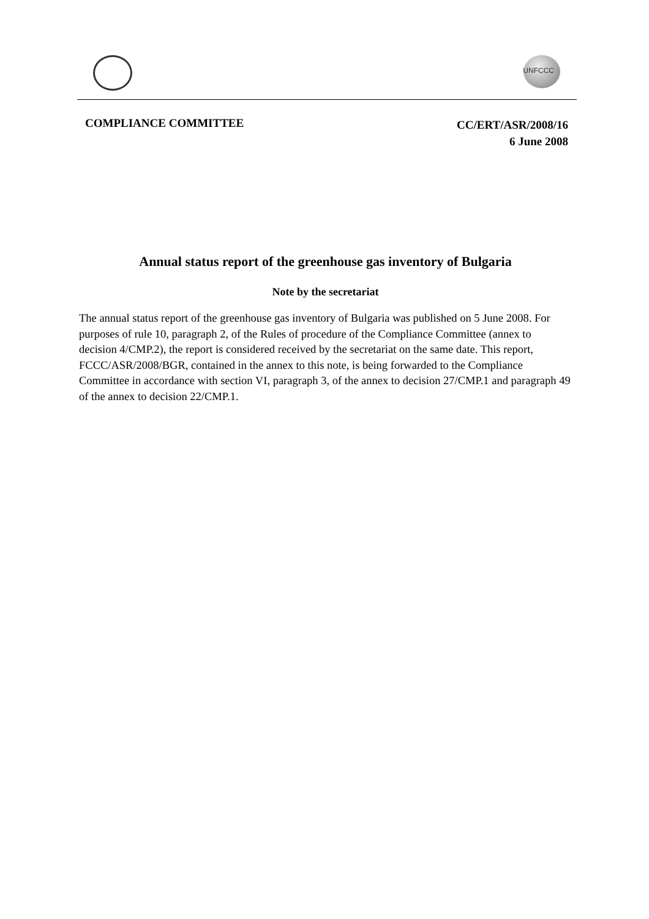UNFCCC
COMPLIANCE COMMITTEE
CC/ERT/ASR/2008/16
6 June 2008
Annual status report of the greenhouse gas inventory of Bulgaria
Note by the secretariat
The annual status report of the greenhouse gas inventory of Bulgaria was published on 5 June 2008. For purposes of rule 10, paragraph 2, of the Rules of procedure of the Compliance Committee (annex to decision 4/CMP.2), the report is considered received by the secretariat on the same date. This report, FCCC/ASR/2008/BGR, contained in the annex to this note, is being forwarded to the Compliance Committee in accordance with section VI, paragraph 3, of the annex to decision 27/CMP.1 and paragraph 49 of the annex to decision 22/CMP.1.